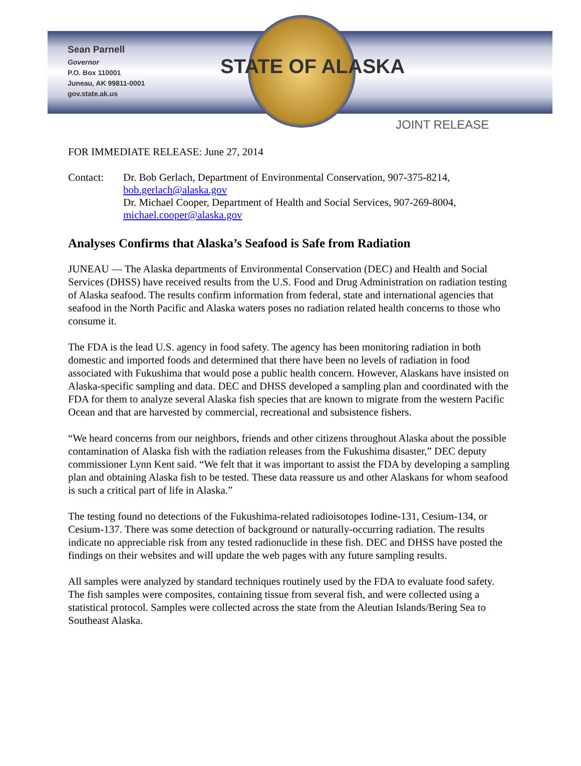Sean Parnell
Governor
P.O. Box 110001
Juneau, AK 99811-0001
gov.state.ak.us
STATE OF ALASKA
JOINT RELEASE
FOR IMMEDIATE RELEASE: June 27, 2014
Contact:
Dr. Bob Gerlach, Department of Environmental Conservation, 907-375-8214,
bob.gerlach@alaska.gov
Dr. Michael Cooper, Department of Health and Social Services, 907-269-8004,
michael.cooper@alaska.gov
Analyses Confirms that Alaska’s Seafood is Safe from Radiation
JUNEAU — The Alaska departments of Environmental Conservation (DEC) and Health and Social Services (DHSS) have received results from the U.S. Food and Drug Administration on radiation testing of Alaska seafood. The results confirm information from federal, state and international agencies that seafood in the North Pacific and Alaska waters poses no radiation related health concerns to those who consume it.
The FDA is the lead U.S. agency in food safety. The agency has been monitoring radiation in both domestic and imported foods and determined that there have been no levels of radiation in food associated with Fukushima that would pose a public health concern. However, Alaskans have insisted on Alaska-specific sampling and data. DEC and DHSS developed a sampling plan and coordinated with the FDA for them to analyze several Alaska fish species that are known to migrate from the western Pacific Ocean and that are harvested by commercial, recreational and subsistence fishers.
“We heard concerns from our neighbors, friends and other citizens throughout Alaska about the possible contamination of Alaska fish with the radiation releases from the Fukushima disaster,” DEC deputy commissioner Lynn Kent said. “We felt that it was important to assist the FDA by developing a sampling plan and obtaining Alaska fish to be tested. These data reassure us and other Alaskans for whom seafood is such a critical part of life in Alaska.”
The testing found no detections of the Fukushima-related radioisotopes Iodine-131, Cesium-134, or Cesium-137. There was some detection of background or naturally-occurring radiation. The results indicate no appreciable risk from any tested radionuclide in these fish. DEC and DHSS have posted the findings on their websites and will update the web pages with any future sampling results.
All samples were analyzed by standard techniques routinely used by the FDA to evaluate food safety. The fish samples were composites, containing tissue from several fish, and were collected using a statistical protocol. Samples were collected across the state from the Aleutian Islands/Bering Sea to Southeast Alaska.